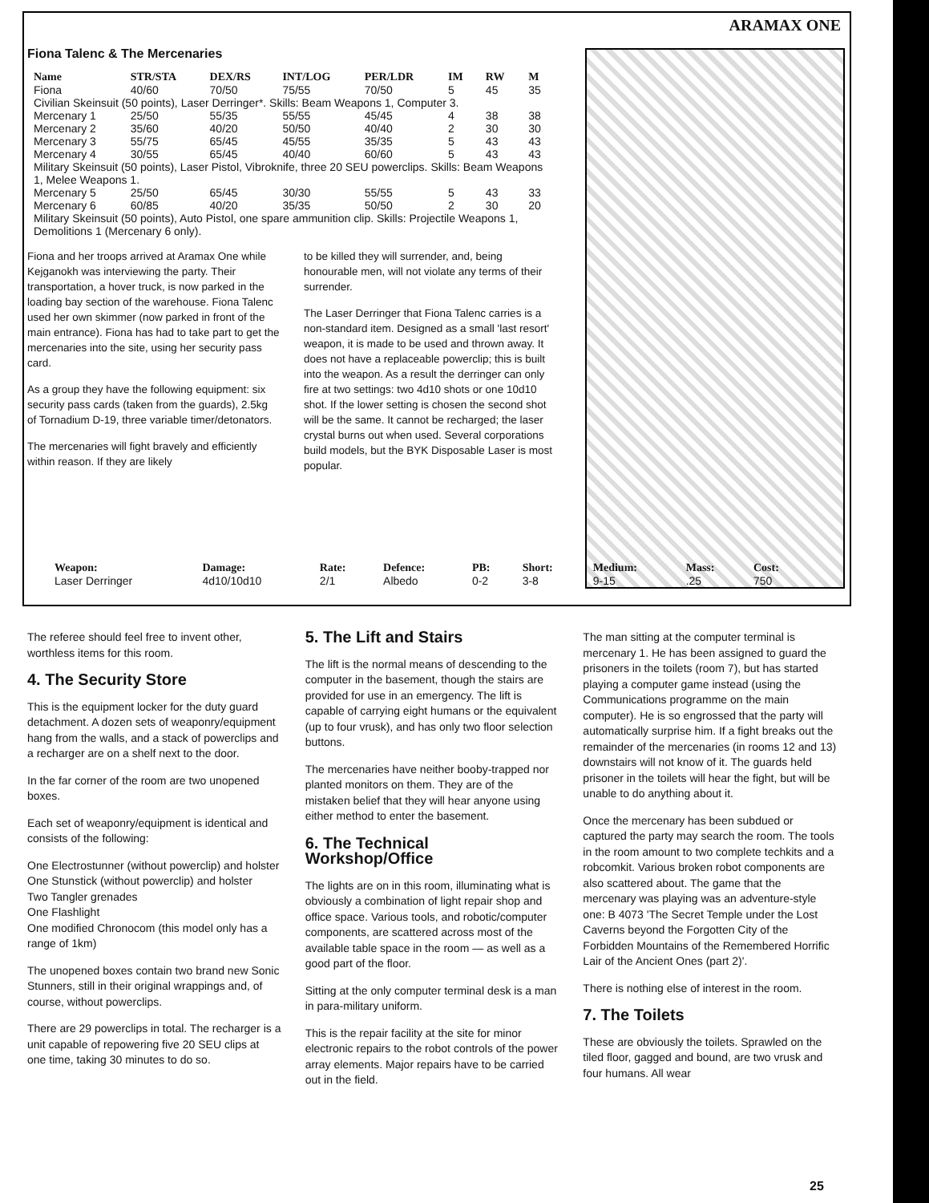ARAMAX ONE
Fiona Talenc & The Mercenaries
| Name | STR/STA | DEX/RS | INT/LOG | PER/LDR | IM | RW | M |
| --- | --- | --- | --- | --- | --- | --- | --- |
| Fiona | 40/60 | 70/50 | 75/55 | 70/50 | 5 | 45 | 35 |
| Civilian Skeinsuit (50 points), Laser Derringer*. Skills: Beam Weapons 1, Computer 3. | | | | | | | |
| Mercenary 1 | 25/50 | 55/35 | 55/55 | 45/45 | 4 | 38 | 38 |
| Mercenary 2 | 35/60 | 40/20 | 50/50 | 40/40 | 2 | 30 | 30 |
| Mercenary 3 | 55/75 | 65/45 | 45/55 | 35/35 | 5 | 43 | 43 |
| Mercenary 4 | 30/55 | 65/45 | 40/40 | 60/60 | 5 | 43 | 43 |
| Military Skeinsuit (50 points), Laser Pistol, Vibroknife, three 20 SEU powerclips. Skills: Beam Weapons 1, Melee Weapons 1. | | | | | | | |
| Mercenary 5 | 25/50 | 65/45 | 30/30 | 55/55 | 5 | 43 | 33 |
| Mercenary 6 | 60/85 | 40/20 | 35/35 | 50/50 | 2 | 30 | 20 |
| Military Skeinsuit (50 points), Auto Pistol, one spare ammunition clip. Skills: Projectile Weapons 1, Demolitions 1 (Mercenary 6 only). | | | | | | | |
Fiona and her troops arrived at Aramax One while Kejganokh was interviewing the party. Their transportation, a hover truck, is now parked in the loading bay section of the warehouse. Fiona Talenc used her own skimmer (now parked in front of the main entrance). Fiona has had to take part to get the mercenaries into the site, using her security pass card.
As a group they have the following equipment: six security pass cards (taken from the guards), 2.5kg of Tornadium D-19, three variable timer/detonators.
The mercenaries will fight bravely and efficiently within reason. If they are likely
to be killed they will surrender, and, being honourable men, will not violate any terms of their surrender.
The Laser Derringer that Fiona Talenc carries is a non-standard item. Designed as a small 'last resort' weapon, it is made to be used and thrown away. It does not have a replaceable powerclip; this is built into the weapon. As a result the derringer can only fire at two settings: two 4d10 shots or one 10d10 shot. If the lower setting is chosen the second shot will be the same. It cannot be recharged; the laser crystal burns out when used. Several corporations build models, but the BYK Disposable Laser is most popular.
| Weapon: | Damage: | Rate: | Defence: | PB: | Short: | Medium: | Mass: | Cost: |
| --- | --- | --- | --- | --- | --- | --- | --- | --- |
| Laser Derringer | 4d10/10d10 | 2/1 | Albedo | 0-2 | 3-8 | 9-15 | .25 | 750 |
The referee should feel free to invent other, worthless items for this room.
4. The Security Store
This is the equipment locker for the duty guard detachment. A dozen sets of weaponry/equipment hang from the walls, and a stack of powerclips and a recharger are on a shelf next to the door.
In the far corner of the room are two unopened boxes.
Each set of weaponry/equipment is identical and consists of the following:
One Electrostunner (without powerclip) and holster
One Stunstick (without powerclip) and holster
Two Tangler grenades
One Flashlight
One modified Chronocom (this model only has a range of 1km)
The unopened boxes contain two brand new Sonic Stunners, still in their original wrappings and, of course, without powerclips.
There are 29 powerclips in total. The recharger is a unit capable of repowering five 20 SEU clips at one time, taking 30 minutes to do so.
5. The Lift and Stairs
The lift is the normal means of descending to the computer in the basement, though the stairs are provided for use in an emergency. The lift is capable of carrying eight humans or the equivalent (up to four vrusk), and has only two floor selection buttons.
The mercenaries have neither booby-trapped nor planted monitors on them. They are of the mistaken belief that they will hear anyone using either method to enter the basement.
6. The Technical Workshop/Office
The lights are on in this room, illuminating what is obviously a combination of light repair shop and office space. Various tools, and robotic/computer components, are scattered across most of the available table space in the room — as well as a good part of the floor.
Sitting at the only computer terminal desk is a man in para-military uniform.
This is the repair facility at the site for minor electronic repairs to the robot controls of the power array elements. Major repairs have to be carried out in the field.
The man sitting at the computer terminal is mercenary 1. He has been assigned to guard the prisoners in the toilets (room 7), but has started playing a computer game instead (using the Communications programme on the main computer). He is so engrossed that the party will automatically surprise him. If a fight breaks out the remainder of the mercenaries (in rooms 12 and 13) downstairs will not know of it. The guards held prisoner in the toilets will hear the fight, but will be unable to do anything about it.
Once the mercenary has been subdued or captured the party may search the room. The tools in the room amount to two complete techkits and a robcomkit. Various broken robot components are also scattered about. The game that the mercenary was playing was an adventure-style one: B 4073 'The Secret Temple under the Lost Caverns beyond the Forgotten City of the Forbidden Mountains of the Remembered Horrific Lair of the Ancient Ones (part 2)'.
There is nothing else of interest in the room.
7. The Toilets
These are obviously the toilets. Sprawled on the tiled floor, gagged and bound, are two vrusk and four humans. All wear
25